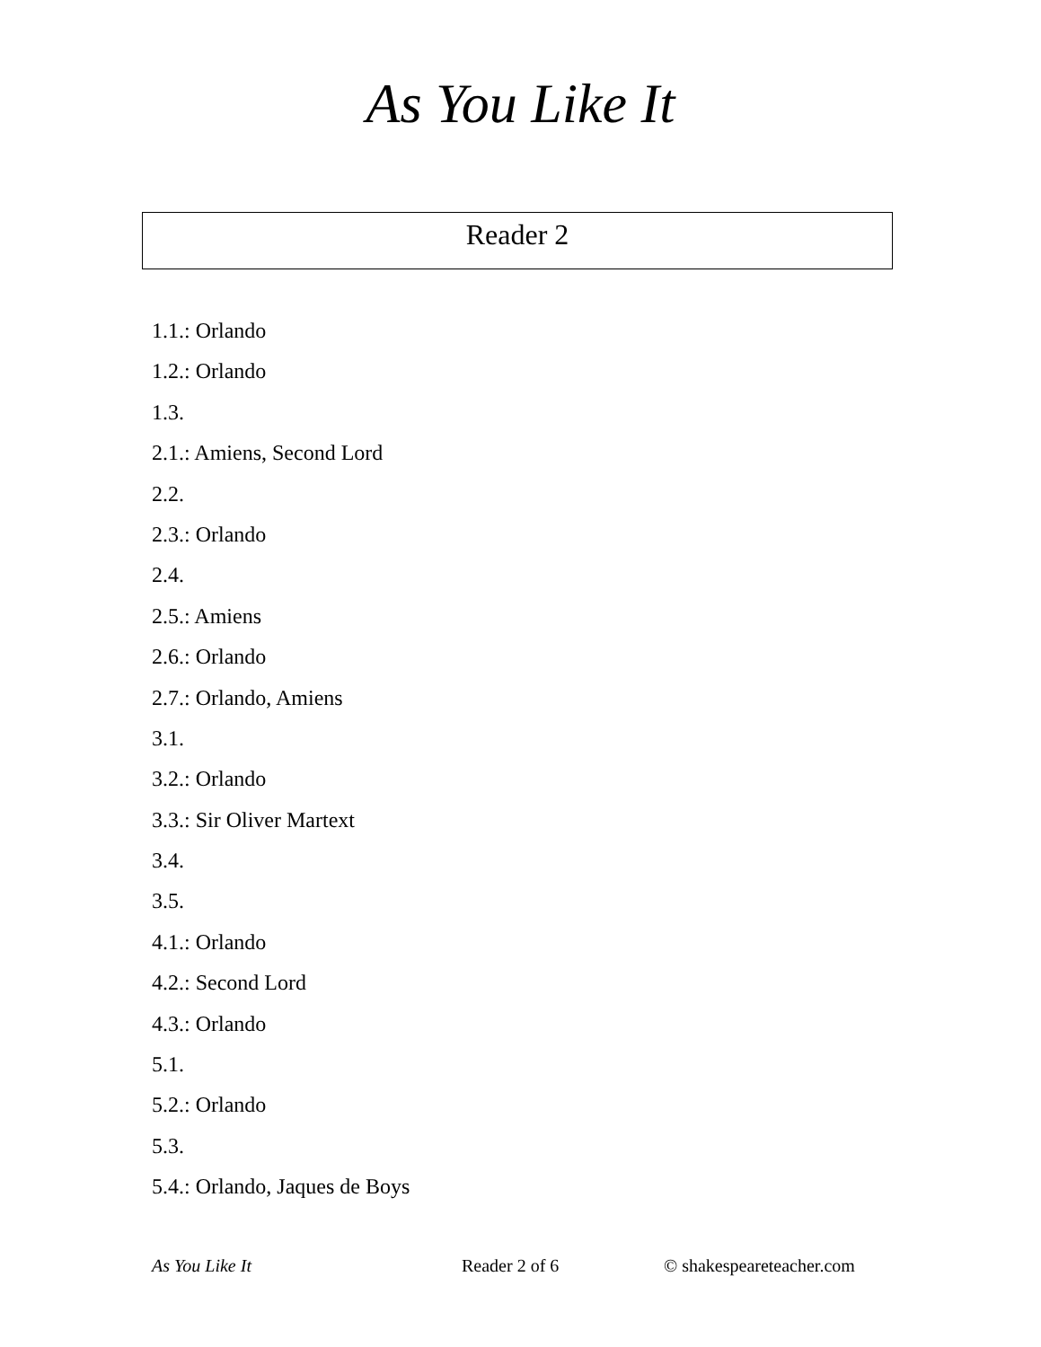As You Like It
Reader 2
1.1.: Orlando
1.2.: Orlando
1.3.
2.1.: Amiens, Second Lord
2.2.
2.3.: Orlando
2.4.
2.5.: Amiens
2.6.: Orlando
2.7.: Orlando, Amiens
3.1.
3.2.: Orlando
3.3.: Sir Oliver Martext
3.4.
3.5.
4.1.: Orlando
4.2.: Second Lord
4.3.: Orlando
5.1.
5.2.: Orlando
5.3.
5.4.: Orlando, Jaques de Boys
As You Like It Reader 2 of 6 © shakespeareteacher.com